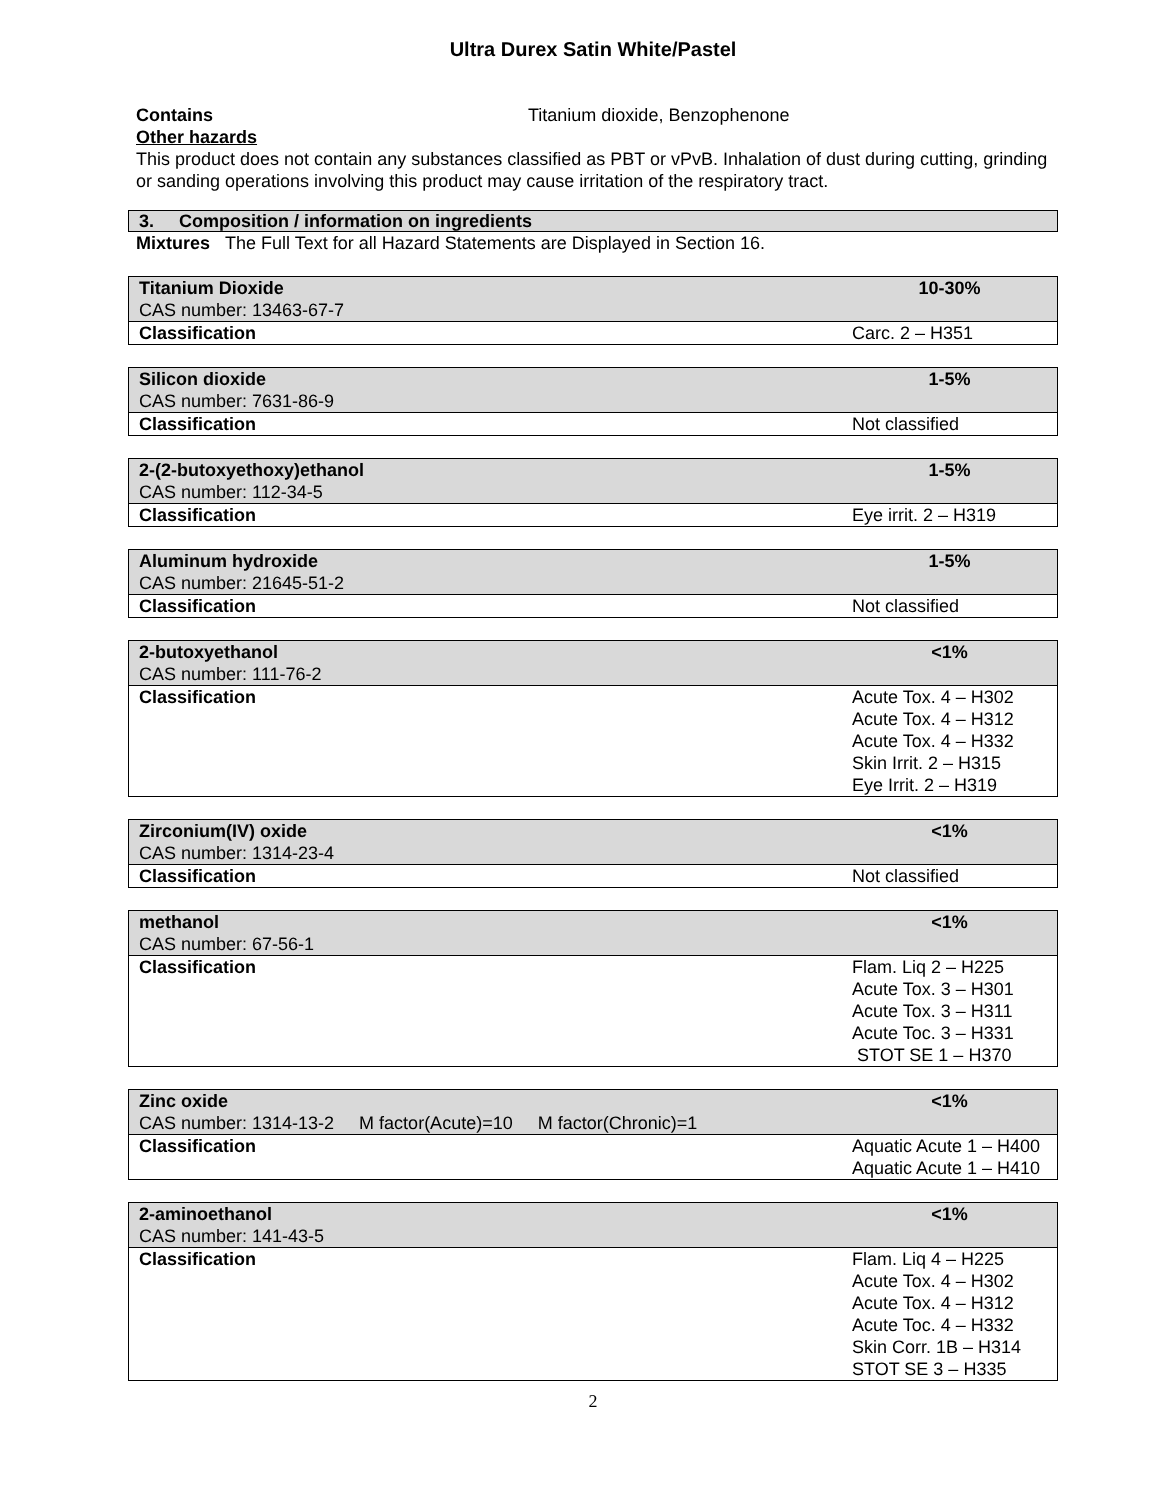Ultra Durex Satin White/Pastel
Contains Titanium dioxide, Benzophenone
Other hazards
This product does not contain any substances classified as PBT or vPvB. Inhalation of dust during cutting, grinding or sanding operations involving this product may cause irritation of the respiratory tract.
3. Composition / information on ingredients
Mixtures The Full Text for all Hazard Statements are Displayed in Section 16.
| Titanium Dioxide CAS number: 13463-67-7 | 10-30% |
| Classification | Carc. 2 – H351 |
| Silicon dioxide CAS number: 7631-86-9 | 1-5% |
| Classification | Not classified |
| 2-(2-butoxyethoxy)ethanol CAS number: 112-34-5 | 1-5% |
| Classification | Eye irrit. 2 – H319 |
| Aluminum hydroxide CAS number: 21645-51-2 | 1-5% |
| Classification | Not classified |
| 2-butoxyethanol CAS number: 111-76-2 | <1% |
| Classification | Acute Tox. 4 – H302 Acute Tox. 4 – H312 Acute Tox. 4 – H332 Skin Irrit. 2 – H315 Eye Irrit. 2 – H319 |
| Zirconium(IV) oxide CAS number: 1314-23-4 | <1% |
| Classification | Not classified |
| methanol CAS number: 67-56-1 | <1% |
| Classification | Flam. Liq 2 – H225 Acute Tox. 3 – H301 Acute Tox. 3 – H311 Acute Toc. 3 – H331 STOT SE 1 – H370 |
| Zinc oxide CAS number: 1314-13-2 M factor(Acute)=10 M factor(Chronic)=1 | <1% |
| Classification | Aquatic Acute 1 – H400 Aquatic Acute 1 – H410 |
| 2-aminoethanol CAS number: 141-43-5 | <1% |
| Classification | Flam. Liq 4 – H225 Acute Tox. 4 – H302 Acute Tox. 4 – H312 Acute Toc. 4 – H332 Skin Corr. 1B – H314 STOT SE 3 – H335 |
2